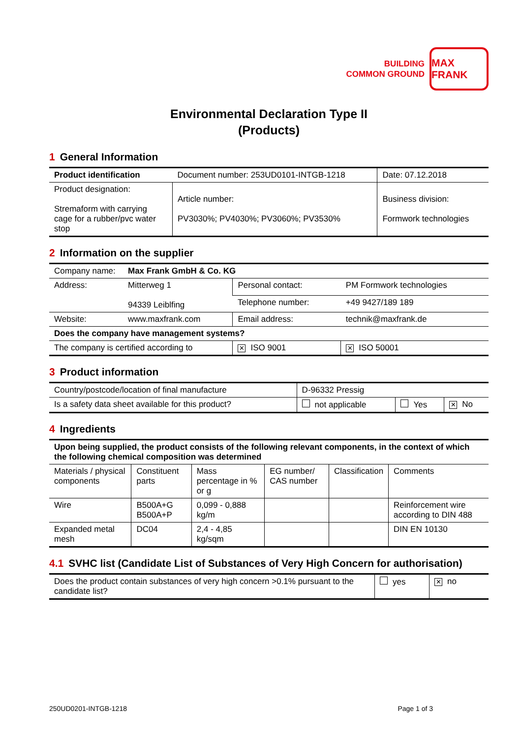BUILDING
COMMON GROUND
MAX FRANK
Environmental Declaration Type II
(Products)
1 General Information
| Product identification | Document number: 253UD0101-INTGB-1218 | Date: 07.12.2018 |
| Product designation: Stremaform with carrying cage for a rubber/pvc water stop | Article number: PV3030%; PV4030%; PV3060%; PV3530% | Business division: Formwork technologies |
2 Information on the supplier
| Company name: | Max Frank GmbH & Co. KG | | |
| Address: | Mitterweg 1 94339 Leiblfing | Personal contact: | PM Formwork technologies |
| | | Telephone number: | +49 9427/189 189 |
| Website: | www.maxfrank.com | Email address: | technik@maxfrank.de |
| Does the company have management systems? | | | |
| The company is certified according to | | ✕ ISO 9001 | ✕ ISO 50001 |
3 Product information
| Country/postcode/location of final manufacture | D-96332 Pressig | | |
| Is a safety data sheet available for this product? | not applicable | Yes | ✕ No |
4 Ingredients
| Upon being supplied, the product consists of the following relevant components, in the context of which the following chemical composition was determined | | | | | |
| --- | --- | --- | --- | --- | --- |
| Materials / physical components | Constituent parts | Mass percentage in % or g | EG number/ CAS number | Classification | Comments |
| Wire | B500A+G B500A+P | 0,099 - 0,888 kg/m | | | Reinforcement wire according to DIN 488 |
| Expanded metal mesh | DC04 | 2,4 - 4,85 kg/sqm | | | DIN EN 10130 |
4.1 SVHC list (Candidate List of Substances of Very High Concern for authorisation)
| Does the product contain substances of very high concern >0.1% pursuant to the candidate list? | yes | ✕ no |
250UD0201-INTGB-1218 Page 1 of 3